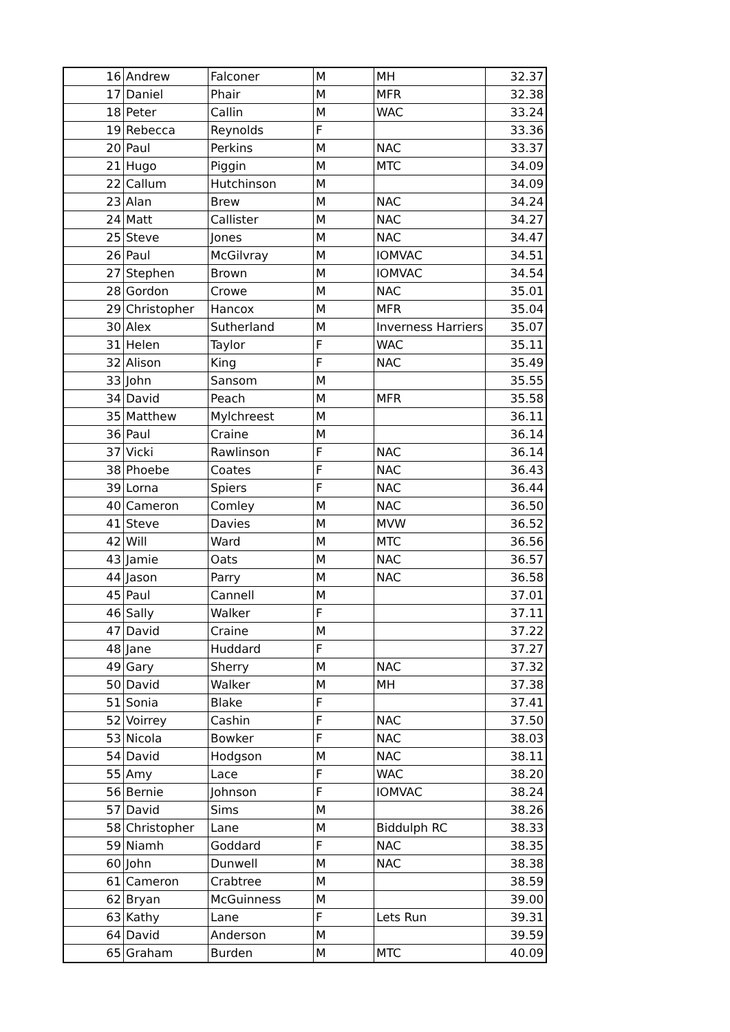| 16 | Andrew | Falconer | M | MH | 32.37 |
| 17 | Daniel | Phair | M | MFR | 32.38 |
| 18 | Peter | Callin | M | WAC | 33.24 |
| 19 | Rebecca | Reynolds | F | | 33.36 |
| 20 | Paul | Perkins | M | NAC | 33.37 |
| 21 | Hugo | Piggin | M | MTC | 34.09 |
| 22 | Callum | Hutchinson | M | | 34.09 |
| 23 | Alan | Brew | M | NAC | 34.24 |
| 24 | Matt | Callister | M | NAC | 34.27 |
| 25 | Steve | Jones | M | NAC | 34.47 |
| 26 | Paul | McGilvray | M | IOMVAC | 34.51 |
| 27 | Stephen | Brown | M | IOMVAC | 34.54 |
| 28 | Gordon | Crowe | M | NAC | 35.01 |
| 29 | Christopher | Hancox | M | MFR | 35.04 |
| 30 | Alex | Sutherland | M | Inverness Harriers | 35.07 |
| 31 | Helen | Taylor | F | WAC | 35.11 |
| 32 | Alison | King | F | NAC | 35.49 |
| 33 | John | Sansom | M | | 35.55 |
| 34 | David | Peach | M | MFR | 35.58 |
| 35 | Matthew | Mylchreest | M | | 36.11 |
| 36 | Paul | Craine | M | | 36.14 |
| 37 | Vicki | Rawlinson | F | NAC | 36.14 |
| 38 | Phoebe | Coates | F | NAC | 36.43 |
| 39 | Lorna | Spiers | F | NAC | 36.44 |
| 40 | Cameron | Comley | M | NAC | 36.50 |
| 41 | Steve | Davies | M | MVW | 36.52 |
| 42 | Will | Ward | M | MTC | 36.56 |
| 43 | Jamie | Oats | M | NAC | 36.57 |
| 44 | Jason | Parry | M | NAC | 36.58 |
| 45 | Paul | Cannell | M | | 37.01 |
| 46 | Sally | Walker | F | | 37.11 |
| 47 | David | Craine | M | | 37.22 |
| 48 | Jane | Huddard | F | | 37.27 |
| 49 | Gary | Sherry | M | NAC | 37.32 |
| 50 | David | Walker | M | MH | 37.38 |
| 51 | Sonia | Blake | F | | 37.41 |
| 52 | Voirrey | Cashin | F | NAC | 37.50 |
| 53 | Nicola | Bowker | F | NAC | 38.03 |
| 54 | David | Hodgson | M | NAC | 38.11 |
| 55 | Amy | Lace | F | WAC | 38.20 |
| 56 | Bernie | Johnson | F | IOMVAC | 38.24 |
| 57 | David | Sims | M | | 38.26 |
| 58 | Christopher | Lane | M | Biddulph RC | 38.33 |
| 59 | Niamh | Goddard | F | NAC | 38.35 |
| 60 | John | Dunwell | M | NAC | 38.38 |
| 61 | Cameron | Crabtree | M | | 38.59 |
| 62 | Bryan | McGuinness | M | | 39.00 |
| 63 | Kathy | Lane | F | Lets Run | 39.31 |
| 64 | David | Anderson | M | | 39.59 |
| 65 | Graham | Burden | M | MTC | 40.09 |